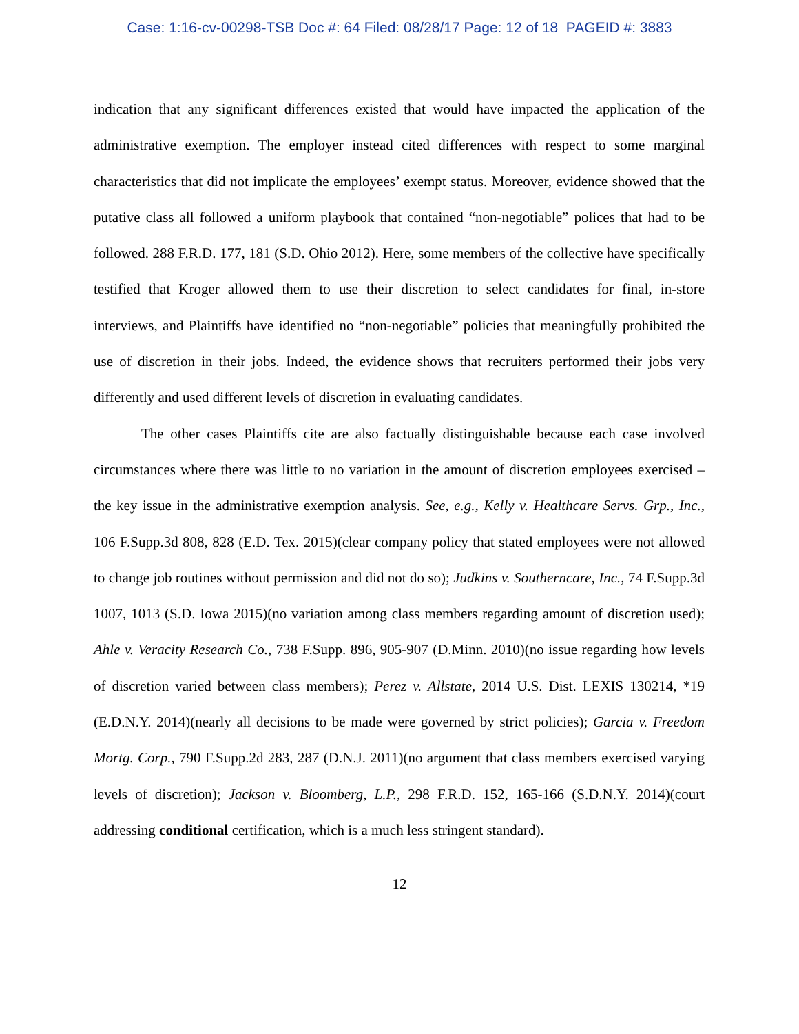Case: 1:16-cv-00298-TSB Doc #: 64 Filed: 08/28/17 Page: 12 of 18 PAGEID #: 3883
indication that any significant differences existed that would have impacted the application of the administrative exemption. The employer instead cited differences with respect to some marginal characteristics that did not implicate the employees’ exempt status. Moreover, evidence showed that the putative class all followed a uniform playbook that contained “non-negotiable” polices that had to be followed. 288 F.R.D. 177, 181 (S.D. Ohio 2012). Here, some members of the collective have specifically testified that Kroger allowed them to use their discretion to select candidates for final, in-store interviews, and Plaintiffs have identified no “non-negotiable” policies that meaningfully prohibited the use of discretion in their jobs. Indeed, the evidence shows that recruiters performed their jobs very differently and used different levels of discretion in evaluating candidates.
The other cases Plaintiffs cite are also factually distinguishable because each case involved circumstances where there was little to no variation in the amount of discretion employees exercised – the key issue in the administrative exemption analysis. See, e.g., Kelly v. Healthcare Servs. Grp., Inc., 106 F.Supp.3d 808, 828 (E.D. Tex. 2015)(clear company policy that stated employees were not allowed to change job routines without permission and did not do so); Judkins v. Southerncare, Inc., 74 F.Supp.3d 1007, 1013 (S.D. Iowa 2015)(no variation among class members regarding amount of discretion used); Ahle v. Veracity Research Co., 738 F.Supp. 896, 905-907 (D.Minn. 2010)(no issue regarding how levels of discretion varied between class members); Perez v. Allstate, 2014 U.S. Dist. LEXIS 130214, *19 (E.D.N.Y. 2014)(nearly all decisions to be made were governed by strict policies); Garcia v. Freedom Mortg. Corp., 790 F.Supp.2d 283, 287 (D.N.J. 2011)(no argument that class members exercised varying levels of discretion); Jackson v. Bloomberg, L.P., 298 F.R.D. 152, 165-166 (S.D.N.Y. 2014)(court addressing conditional certification, which is a much less stringent standard).
12